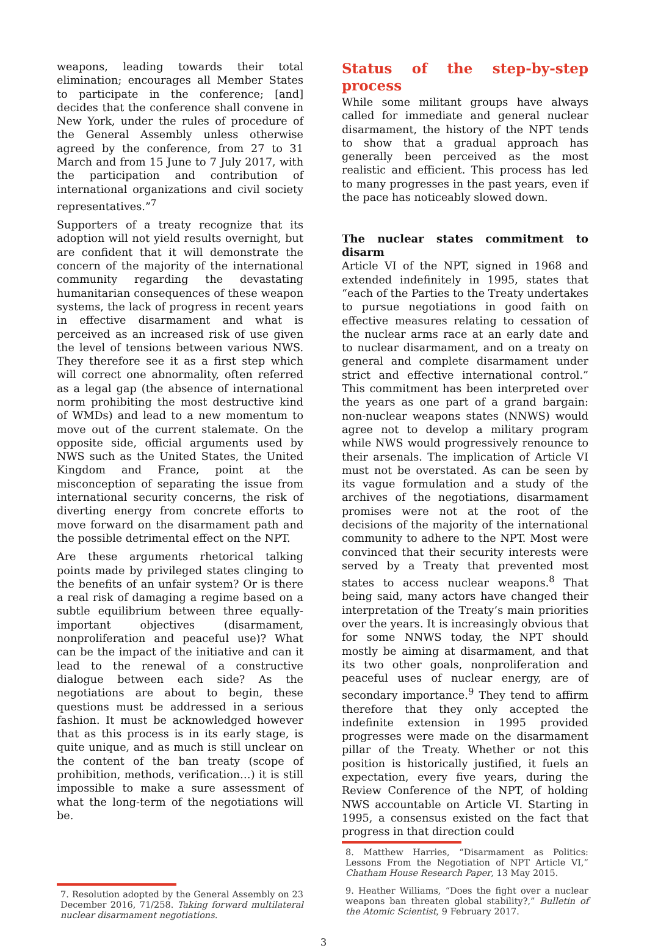weapons, leading towards their total elimination; encourages all Member States to participate in the conference; [and] decides that the conference shall convene in New York, under the rules of procedure of the General Assembly unless otherwise agreed by the conference, from 27 to 31 March and from 15 June to 7 July 2017, with the participation and contribution of international organizations and civil society representatives.”<sup>7</sup>
Supporters of a treaty recognize that its adoption will not yield results overnight, but are confident that it will demonstrate the concern of the majority of the international community regarding the devastating humanitarian consequences of these weapon systems, the lack of progress in recent years in effective disarmament and what is perceived as an increased risk of use given the level of tensions between various NWS. They therefore see it as a first step which will correct one abnormality, often referred as a legal gap (the absence of international norm prohibiting the most destructive kind of WMDs) and lead to a new momentum to move out of the current stalemate. On the opposite side, official arguments used by NWS such as the United States, the United Kingdom and France, point at the misconception of separating the issue from international security concerns, the risk of diverting energy from concrete efforts to move forward on the disarmament path and the possible detrimental effect on the NPT.
Are these arguments rhetorical talking points made by privileged states clinging to the benefits of an unfair system? Or is there a real risk of damaging a regime based on a subtle equilibrium between three equally-important objectives (disarmament, nonproliferation and peaceful use)? What can be the impact of the initiative and can it lead to the renewal of a constructive dialogue between each side? As the negotiations are about to begin, these questions must be addressed in a serious fashion. It must be acknowledged however that as this process is in its early stage, is quite unique, and as much is still unclear on the content of the ban treaty (scope of prohibition, methods, verification…) it is still impossible to make a sure assessment of what the long-term of the negotiations will be.
7. Resolution adopted by the General Assembly on 23 December 2016, 71/258. Taking forward multilateral nuclear disarmament negotiations.
Status of the step-by-step process
While some militant groups have always called for immediate and general nuclear disarmament, the history of the NPT tends to show that a gradual approach has generally been perceived as the most realistic and efficient. This process has led to many progresses in the past years, even if the pace has noticeably slowed down.
The nuclear states commitment to disarm
Article VI of the NPT, signed in 1968 and extended indefinitely in 1995, states that “each of the Parties to the Treaty undertakes to pursue negotiations in good faith on effective measures relating to cessation of the nuclear arms race at an early date and to nuclear disarmament, and on a treaty on general and complete disarmament under strict and effective international control.” This commitment has been interpreted over the years as one part of a grand bargain: non-nuclear weapons states (NNWS) would agree not to develop a military program while NWS would progressively renounce to their arsenals. The implication of Article VI must not be overstated. As can be seen by its vague formulation and a study of the archives of the negotiations, disarmament promises were not at the root of the decisions of the majority of the international community to adhere to the NPT. Most were convinced that their security interests were served by a Treaty that prevented most states to access nuclear weapons.<sup>8</sup> That being said, many actors have changed their interpretation of the Treaty’s main priorities over the years. It is increasingly obvious that for some NNWS today, the NPT should mostly be aiming at disarmament, and that its two other goals, nonproliferation and peaceful uses of nuclear energy, are of secondary importance.<sup>9</sup> They tend to affirm therefore that they only accepted the indefinite extension in 1995 provided progresses were made on the disarmament pillar of the Treaty. Whether or not this position is historically justified, it fuels an expectation, every five years, during the Review Conference of the NPT, of holding NWS accountable on Article VI. Starting in 1995, a consensus existed on the fact that progress in that direction could
8. Matthew Harries, “Disarmament as Politics: Lessons From the Negotiation of NPT Article VI,” Chatham House Research Paper, 13 May 2015.
9. Heather Williams, “Does the fight over a nuclear weapons ban threaten global stability?,” Bulletin of the Atomic Scientist, 9 February 2017.
3